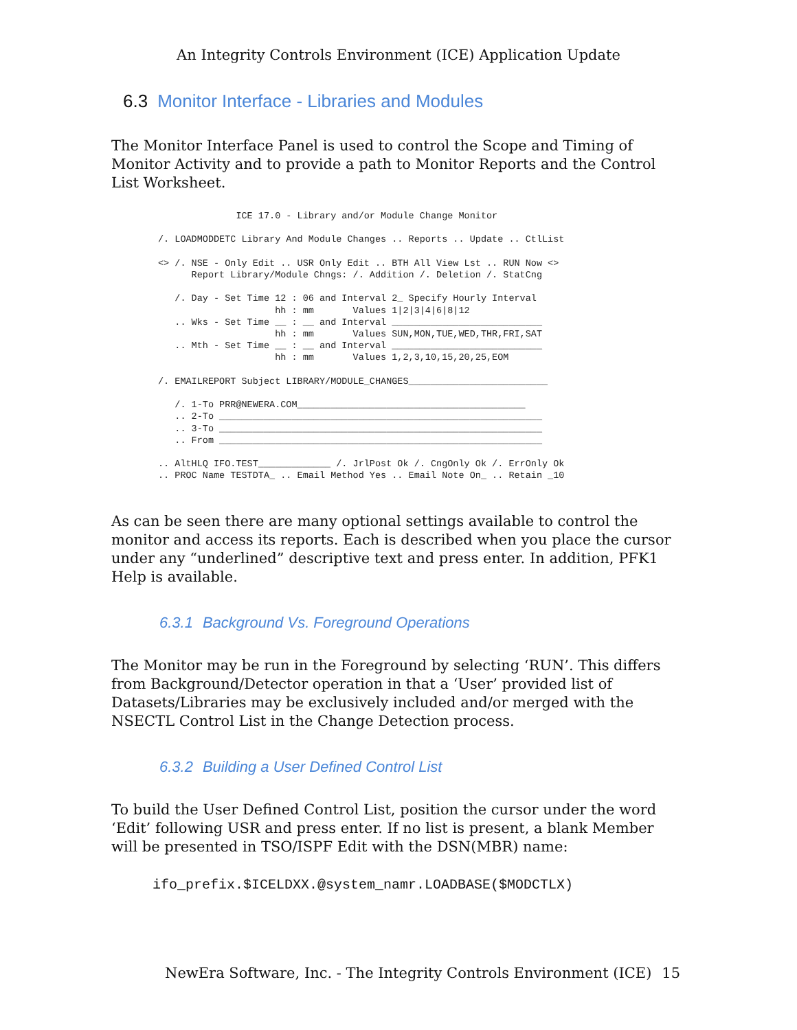An Integrity Controls Environment (ICE) Application Update
6.3 Monitor Interface - Libraries and Modules
The Monitor Interface Panel is used to control the Scope and Timing of Monitor Activity and to provide a path to Monitor Reports and the Control List Worksheet.
              ICE 17.0 - Library and/or Module Change Monitor

/. LOADMODDETC Library And Module Changes .. Reports .. Update .. CtlList

<> /. NSE - Only Edit .. USR Only Edit .. BTH All View Lst .. RUN Now <>
      Report Library/Module Chngs: /. Addition /. Deletion /. StatCng

   /. Day - Set Time 12 : 06 and Interval 2_ Specify Hourly Interval
                     hh : mm       Values 1|2|3|4|6|8|12
   .. Wks - Set Time __ : __ and Interval ___________________________
                     hh : mm       Values SUN,MON,TUE,WED,THR,FRI,SAT
   .. Mth - Set Time __ : __ and Interval ___________________________
                     hh : mm       Values 1,2,3,10,15,20,25,EOM

/. EMAILREPORT Subject LIBRARY/MODULE_CHANGES_________________________

   /. 1-To PRR@NEWERA.COM_________________________________________
   .. 2-To __________________________________________________________
   .. 3-To __________________________________________________________
   .. From __________________________________________________________

.. AltHLQ IFO.TEST_____________ /. JrlPost Ok /. CngOnly Ok /. ErrOnly Ok
.. PROC Name TESTDTA_ .. Email Method Yes .. Email Note On_ .. Retain _10
As can be seen there are many optional settings available to control the monitor and access its reports. Each is described when you place the cursor under any “underlined” descriptive text and press enter. In addition, PFK1 Help is available.
6.3.1 Background Vs. Foreground Operations
The Monitor may be run in the Foreground by selecting ‘RUN’. This differs from Background/Detector operation in that a ‘User’ provided list of Datasets/Libraries may be exclusively included and/or merged with the NSECTL Control List in the Change Detection process.
6.3.2 Building a User Defined Control List
To build the User Defined Control List, position the cursor under the word ‘Edit’ following USR and press enter. If no list is present, a blank Member will be presented in TSO/ISPF Edit with the DSN(MBR) name:
ifo_prefix.$ICELDXX.@system_namr.LOADBASE($MODCTLX)
NewEra Software, Inc. - The Integrity Controls Environment (ICE) 15